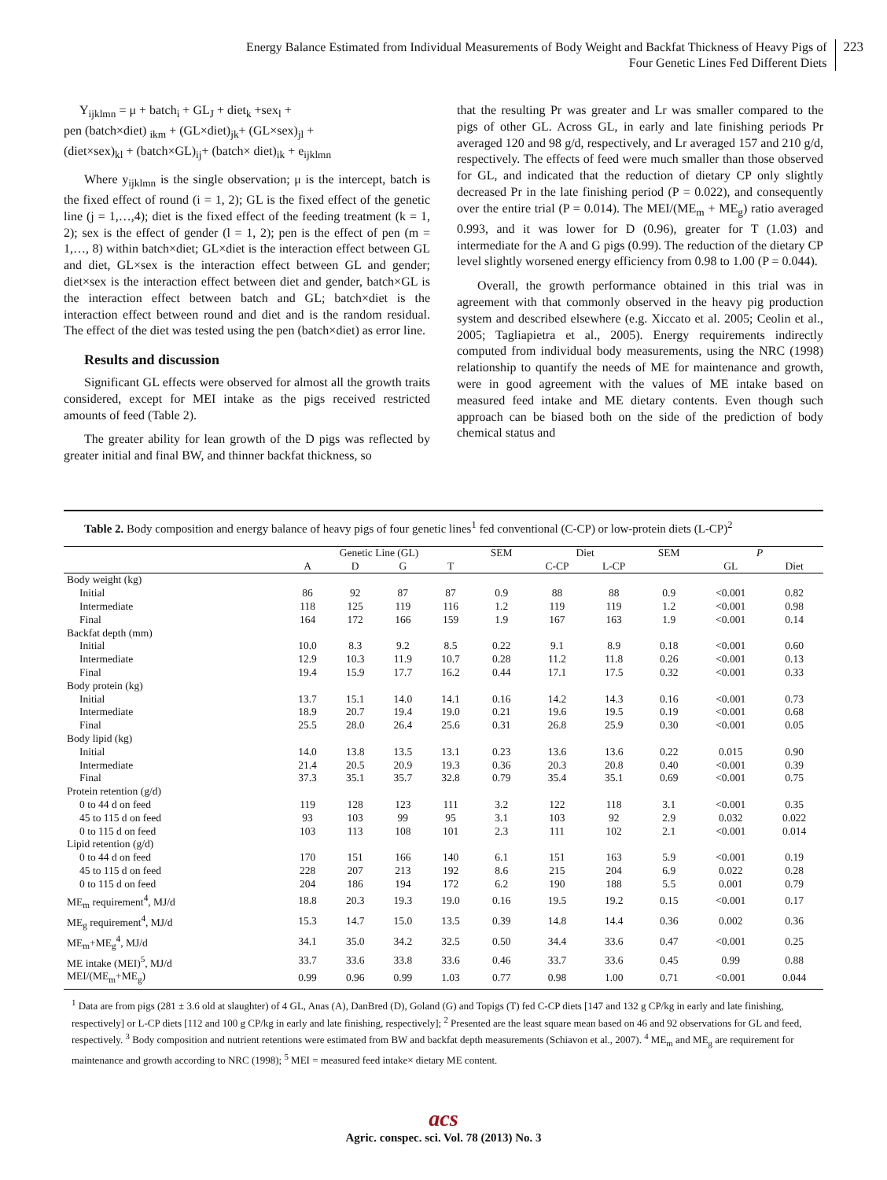Energy Balance Estimated from Individual Measurements of Body Weight and Backfat Thickness of Heavy Pigs of
Four Genetic Lines Fed Different Diets
223
Y<sub>ijklmn</sub> = μ + batch<sub>i</sub> + GL<sub>J</sub> + diet<sub>k</sub> +sex<sub>l</sub> +
pen (batch×diet) <sub>ikm</sub> + (GL×diet)<sub>jk</sub>+ (GL×sex)<sub>jl</sub> +
(diet×sex)<sub>kl</sub> + (batch×GL)<sub>ij</sub>+ (batch× diet)<sub>ik</sub> + e<sub>ijklmn</sub>
Where y<sub>ijklmn</sub> is the single observation; μ is the intercept, batch is the fixed effect of round (i = 1, 2); GL is the fixed effect of the genetic line (j = 1,…,4); diet is the fixed effect of the feeding treatment (k = 1, 2); sex is the effect of gender (l = 1, 2); pen is the effect of pen (m = 1,…, 8) within batch×diet; GL×diet is the interaction effect between GL and diet, GL×sex is the interaction effect between GL and gender; diet×sex is the interaction effect between diet and gender, batch×GL is the interaction effect between batch and GL; batch×diet is the interaction effect between round and diet and is the random residual. The effect of the diet was tested using the pen (batch×diet) as error line.
Results and discussion
Significant GL effects were observed for almost all the growth traits considered, except for MEI intake as the pigs received restricted amounts of feed (Table 2).
The greater ability for lean growth of the D pigs was reflected by greater initial and final BW, and thinner backfat thickness, so
that the resulting Pr was greater and Lr was smaller compared to the pigs of other GL. Across GL, in early and late finishing periods Pr averaged 120 and 98 g/d, respectively, and Lr averaged 157 and 210 g/d, respectively. The effects of feed were much smaller than those observed for GL, and indicated that the reduction of dietary CP only slightly decreased Pr in the late finishing period (P = 0.022), and consequently over the entire trial (P = 0.014). The MEI/(ME<sub>m</sub> + ME<sub>g</sub>) ratio averaged 0.993, and it was lower for D (0.96), greater for T (1.03) and intermediate for the A and G pigs (0.99). The reduction of the dietary CP level slightly worsened energy efficiency from 0.98 to 1.00 (P = 0.044).
Overall, the growth performance obtained in this trial was in agreement with that commonly observed in the heavy pig production system and described elsewhere (e.g. Xiccato et al. 2005; Ceolin et al., 2005; Tagliapietra et al., 2005). Energy requirements indirectly computed from individual body measurements, using the NRC (1998) relationship to quantify the needs of ME for maintenance and growth, were in good agreement with the values of ME intake based on measured feed intake and ME dietary contents. Even though such approach can be biased both on the side of the prediction of body chemical status and
Table 2. Body composition and energy balance of heavy pigs of four genetic lines<sup>1</sup> fed conventional (C-CP) or low-protein diets (L-CP)<sup>2</sup>
| | Genetic Line (GL) | | | | SEM | Diet | | SEM | P | |
| --- | --- | --- | --- | --- | --- | --- | --- | --- | --- | --- |
| | A | D | G | T | | C-CP | L-CP | | GL | Diet |
| Body weight (kg) | | | | | | | | | | |
| Initial | 86 | 92 | 87 | 87 | 0.9 | 88 | 88 | 0.9 | <0.001 | 0.82 |
| Intermediate | 118 | 125 | 119 | 116 | 1.2 | 119 | 119 | 1.2 | <0.001 | 0.98 |
| Final | 164 | 172 | 166 | 159 | 1.9 | 167 | 163 | 1.9 | <0.001 | 0.14 |
| Backfat depth (mm) | | | | | | | | | | |
| Initial | 10.0 | 8.3 | 9.2 | 8.5 | 0.22 | 9.1 | 8.9 | 0.18 | <0.001 | 0.60 |
| Intermediate | 12.9 | 10.3 | 11.9 | 10.7 | 0.28 | 11.2 | 11.8 | 0.26 | <0.001 | 0.13 |
| Final | 19.4 | 15.9 | 17.7 | 16.2 | 0.44 | 17.1 | 17.5 | 0.32 | <0.001 | 0.33 |
| Body protein (kg) | | | | | | | | | | |
| Initial | 13.7 | 15.1 | 14.0 | 14.1 | 0.16 | 14.2 | 14.3 | 0.16 | <0.001 | 0.73 |
| Intermediate | 18.9 | 20.7 | 19.4 | 19.0 | 0.21 | 19.6 | 19.5 | 0.19 | <0.001 | 0.68 |
| Final | 25.5 | 28.0 | 26.4 | 25.6 | 0.31 | 26.8 | 25.9 | 0.30 | <0.001 | 0.05 |
| Body lipid (kg) | | | | | | | | | | |
| Initial | 14.0 | 13.8 | 13.5 | 13.1 | 0.23 | 13.6 | 13.6 | 0.22 | 0.015 | 0.90 |
| Intermediate | 21.4 | 20.5 | 20.9 | 19.3 | 0.36 | 20.3 | 20.8 | 0.40 | <0.001 | 0.39 |
| Final | 37.3 | 35.1 | 35.7 | 32.8 | 0.79 | 35.4 | 35.1 | 0.69 | <0.001 | 0.75 |
| Protein retention (g/d) | | | | | | | | | | |
| 0 to 44 d on feed | 119 | 128 | 123 | 111 | 3.2 | 122 | 118 | 3.1 | <0.001 | 0.35 |
| 45 to 115 d on feed | 93 | 103 | 99 | 95 | 3.1 | 103 | 92 | 2.9 | 0.032 | 0.022 |
| 0 to 115 d on feed | 103 | 113 | 108 | 101 | 2.3 | 111 | 102 | 2.1 | <0.001 | 0.014 |
| Lipid retention (g/d) | | | | | | | | | | |
| 0 to 44 d on feed | 170 | 151 | 166 | 140 | 6.1 | 151 | 163 | 5.9 | <0.001 | 0.19 |
| 45 to 115 d on feed | 228 | 207 | 213 | 192 | 8.6 | 215 | 204 | 6.9 | 0.022 | 0.28 |
| 0 to 115 d on feed | 204 | 186 | 194 | 172 | 6.2 | 190 | 188 | 5.5 | 0.001 | 0.79 |
| ME<sub>m</sub> requirement<sup>4</sup>, MJ/d | 18.8 | 20.3 | 19.3 | 19.0 | 0.16 | 19.5 | 19.2 | 0.15 | <0.001 | 0.17 |
| ME<sub>g</sub> requirement<sup>4</sup>, MJ/d | 15.3 | 14.7 | 15.0 | 13.5 | 0.39 | 14.8 | 14.4 | 0.36 | 0.002 | 0.36 |
| ME<sub>m</sub>+ME<sub>g</sub><sup>4</sup>, MJ/d | 34.1 | 35.0 | 34.2 | 32.5 | 0.50 | 34.4 | 33.6 | 0.47 | <0.001 | 0.25 |
| ME intake (MEI)<sup>5</sup>, MJ/d | 33.7 | 33.6 | 33.8 | 33.6 | 0.46 | 33.7 | 33.6 | 0.45 | 0.99 | 0.88 |
| MEI/(ME<sub>m</sub>+ME<sub>g</sub>) | 0.99 | 0.96 | 0.99 | 1.03 | 0.77 | 0.98 | 1.00 | 0.71 | <0.001 | 0.044 |
<sup>1</sup> Data are from pigs (281 ± 3.6 old at slaughter) of 4 GL, Anas (A), DanBred (D), Goland (G) and Topigs (T) fed C-CP diets [147 and 132 g CP/kg in early and late finishing, respectively] or L-CP diets [112 and 100 g CP/kg in early and late finishing, respectively]; <sup>2</sup> Presented are the least square mean based on 46 and 92 observations for GL and feed, respectively. <sup>3</sup> Body composition and nutrient retentions were estimated from BW and backfat depth measurements (Schiavon et al., 2007). <sup>4</sup> ME<sub>m</sub> and ME<sub>g</sub> are requirement for maintenance and growth according to NRC (1998); <sup>5</sup> MEI = measured feed intake× dietary ME content.
acs
Agric. conspec. sci. Vol. 78 (2013) No. 3